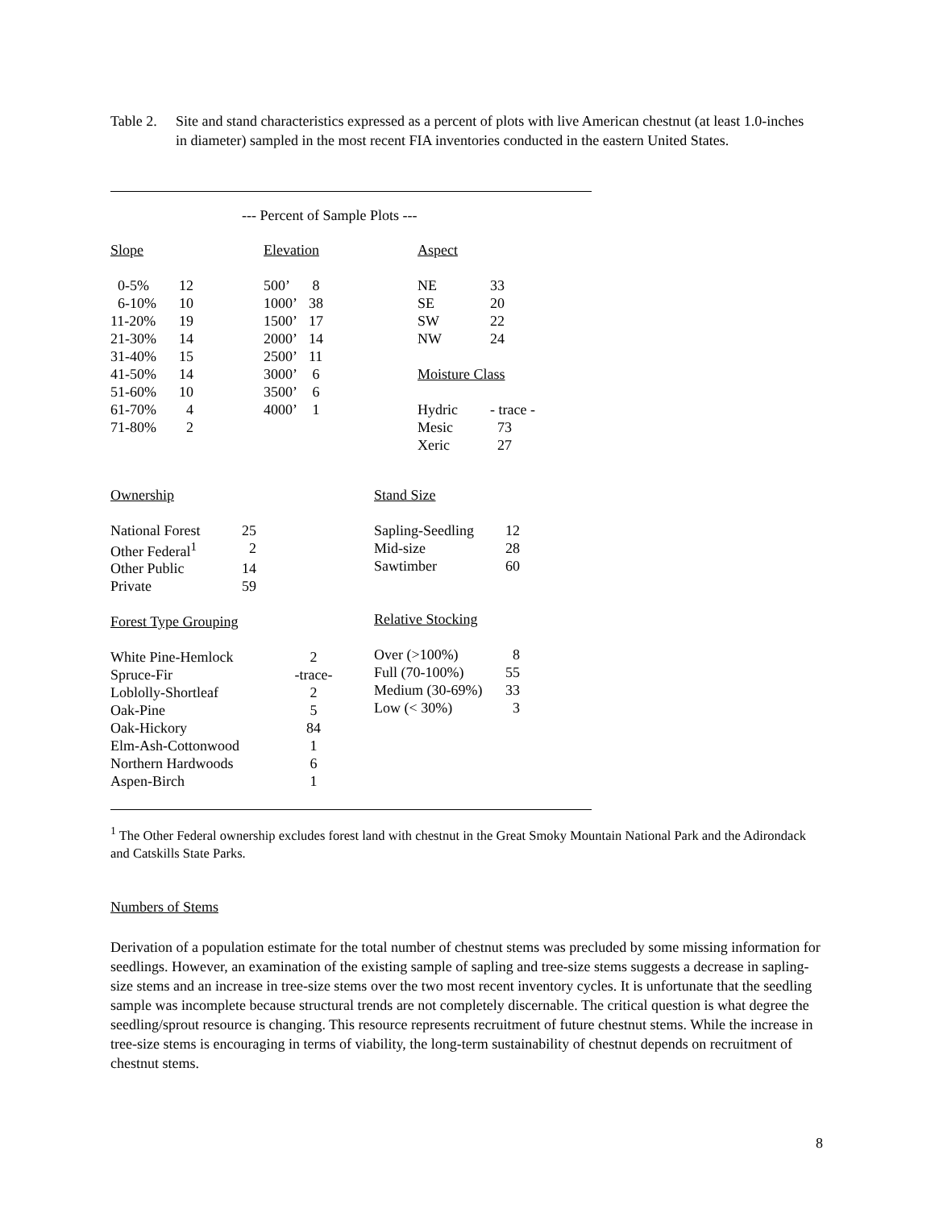Table 2.
Site and stand characteristics expressed as a percent of plots with live American chestnut (at least 1.0-inches in diameter) sampled in the most recent FIA inventories conducted in the eastern United States.
--- Percent of Sample Plots ---
| Slope | |
| 0-5% | 12 |
| 6-10% | 10 |
| 11-20% | 19 |
| 21-30% | 14 |
| 31-40% | 15 |
| 41-50% | 14 |
| 51-60% | 10 |
| 61-70% | 4 |
| 71-80% | 2 |
| Elevation | |
| 500’ | 8 |
| 1000’ | 38 |
| 1500’ | 17 |
| 2000’ | 14 |
| 2500’ | 11 |
| 3000’ | 6 |
| 3500’ | 6 |
| 4000’ | 1 |
| Aspect | |
| NE | 33 |
| SE | 20 |
| SW | 22 |
| NW | 24 |
| Moisture Class | |
| Hydric | - trace - |
| Mesic | 73 |
| Xeric | 27 |
| Ownership | |
| National Forest | 25 |
| Other Federal<sup>1</sup> | 2 |
| Other Public | 14 |
| Private | 59 |
| Forest Type Grouping | |
| White Pine-Hemlock | 2 |
| Spruce-Fir | -trace- |
| Loblolly-Shortleaf | 2 |
| Oak-Pine | 5 |
| Oak-Hickory | 84 |
| Elm-Ash-Cottonwood | 1 |
| Northern Hardwoods | 6 |
| Aspen-Birch | 1 |
| Stand Size | |
| Sapling-Seedling | 12 |
| Mid-size | 28 |
| Sawtimber | 60 |
| Relative Stocking | |
| Over (>100%) | 8 |
| Full (70-100%) | 55 |
| Medium (30-69%) | 33 |
| Low (< 30%) | 3 |
<sup>1</sup> The Other Federal ownership excludes forest land with chestnut in the Great Smoky Mountain National Park and the Adirondack and Catskills State Parks.
Numbers of Stems
Derivation of a population estimate for the total number of chestnut stems was precluded by some missing information for seedlings. However, an examination of the existing sample of sapling and tree-size stems suggests a decrease in sapling-size stems and an increase in tree-size stems over the two most recent inventory cycles. It is unfortunate that the seedling sample was incomplete because structural trends are not completely discernable. The critical question is what degree the seedling/sprout resource is changing. This resource represents recruitment of future chestnut stems. While the increase in tree-size stems is encouraging in terms of viability, the long-term sustainability of chestnut depends on recruitment of chestnut stems.
8